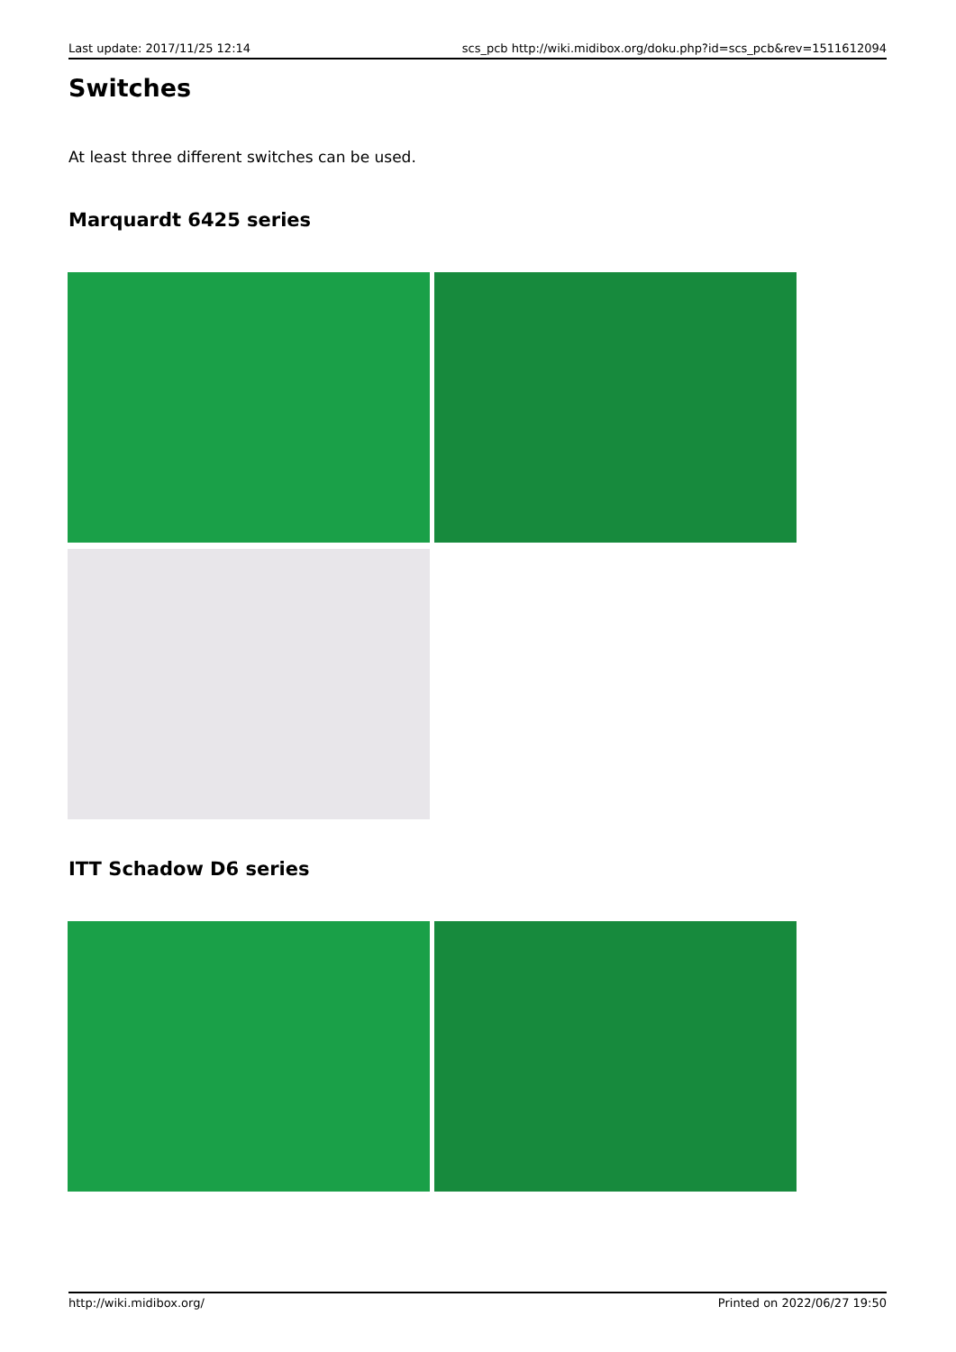Last update: 2017/11/25 12:14 scs_pcb http://wiki.midibox.org/doku.php?id=scs_pcb&rev=1511612094
Switches
At least three different switches can be used.
Marquardt 6425 series
ITT Schadow D6 series
http://wiki.midibox.org/ Printed on 2022/06/27 19:50